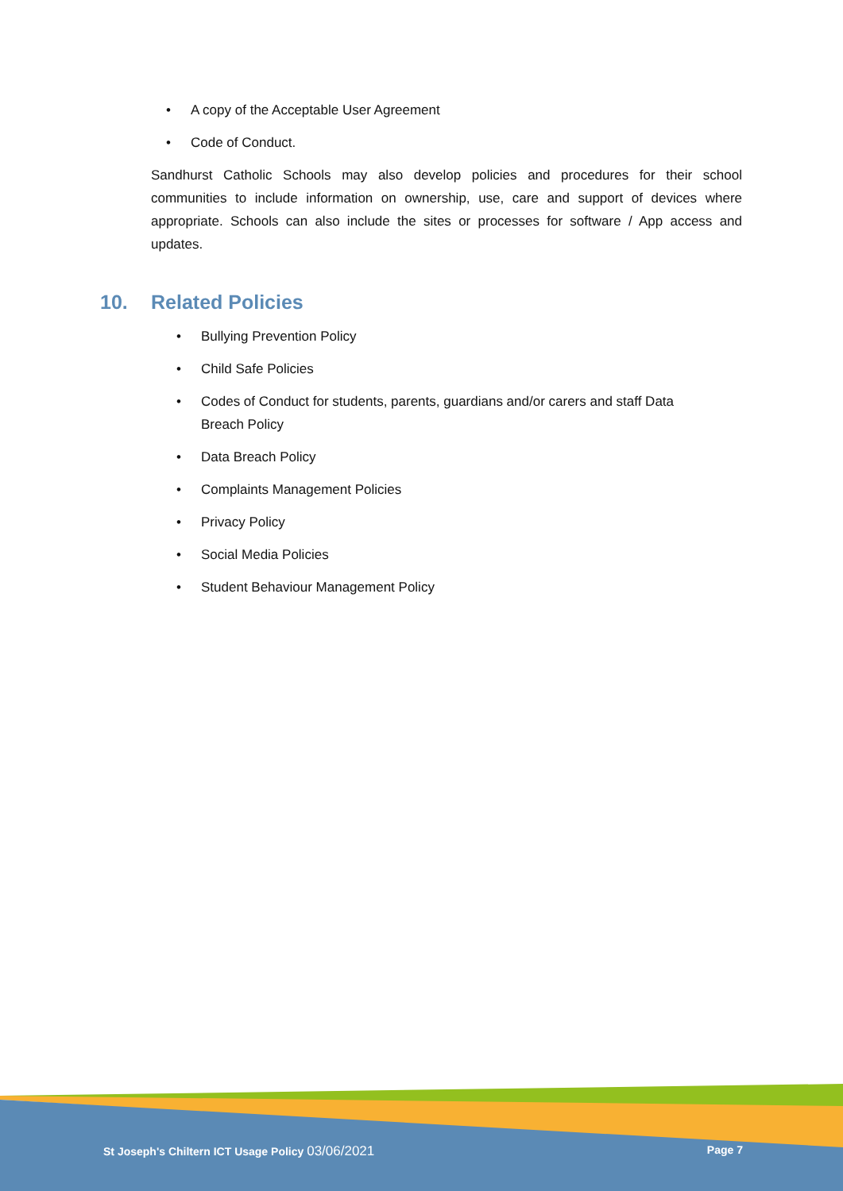• A copy of the Acceptable User Agreement
• Code of Conduct.
Sandhurst Catholic Schools may also develop policies and procedures for their school communities to include information on ownership, use, care and support of devices where appropriate. Schools can also include the sites or processes for software / App access and updates.
10. Related Policies
• Bullying Prevention Policy
• Child Safe Policies
• Codes of Conduct for students, parents, guardians and/or carers and staff Data Breach Policy
• Data Breach Policy
• Complaints Management Policies
• Privacy Policy
• Social Media Policies
• Student Behaviour Management Policy
St Joseph's Chiltern ICT Usage Policy 03/06/2021 Page 7